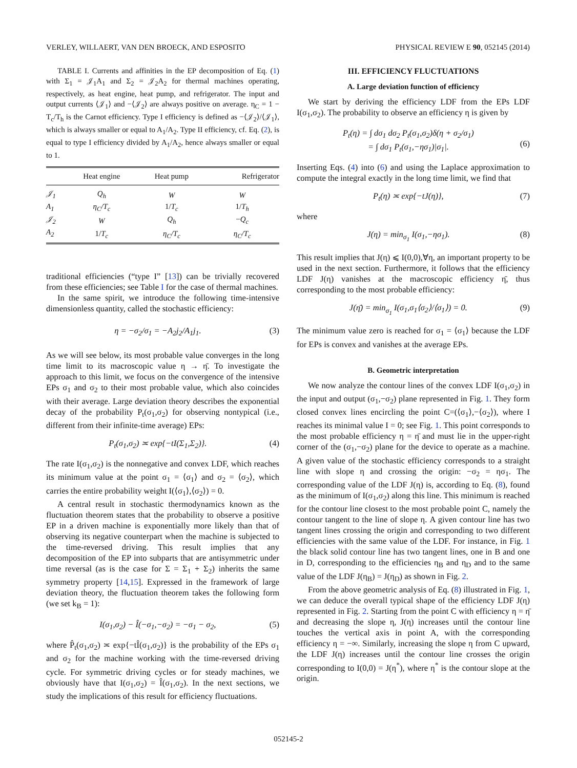VERLEY, WILLAERT, VAN DEN BROECK, AND ESPOSITO PHYSICAL REVIEW E 90, 052145 (2014)
TABLE I. Currents and affinities in the EP decomposition of Eq. (1) with Σ<sub>1</sub> = 𝒥<sub>1</sub>A<sub>1</sub> and Σ<sub>2</sub> = 𝒥<sub>2</sub>A<sub>2</sub> for thermal machines operating, respectively, as heat engine, heat pump, and refrigerator. The input and output currents ⟨𝒥<sub>1</sub>⟩ and −⟨𝒥<sub>2</sub>⟩ are always positive on average. η<sub>C</sub> = 1 − T<sub>c</sub>/T<sub>h</sub> is the Carnot efficiency. Type I efficiency is defined as −⟨𝒥<sub>2</sub>⟩/⟨𝒥<sub>1</sub>⟩, which is always smaller or equal to A<sub>1</sub>/A<sub>2</sub>. Type II efficiency, cf. Eq. (2), is equal to type I efficiency divided by A<sub>1</sub>/A<sub>2</sub>, hence always smaller or equal to 1.
| | Heat engine | Heat pump | Refrigerator |
| --- | --- | --- | --- |
| 𝒥<sub>1</sub> | Q<sub>h</sub> | W | W |
| A<sub>1</sub> | η<sub>C</sub>/T<sub>c</sub> | 1/ T<sub>c</sub> | 1/ T<sub>h</sub> |
| 𝒥<sub>2</sub> | W | Q<sub>h</sub> | − Q<sub>c</sub> |
| A<sub>2</sub> | 1/ T<sub>c</sub> | η<sub>C</sub>/T<sub>c</sub> | η<sub>C</sub>/T<sub>c</sub> |
traditional efficiencies (“type I” [13]) can be trivially recovered from these efficiencies; see Table I for the case of thermal machines.
In the same spirit, we introduce the following time-intensive dimensionless quantity, called the stochastic efficiency:
η = −σ<sub>2</sub>/σ<sub>1</sub> = −A<sub>2</sub>j<sub>2</sub>/A<sub>1</sub>j<sub>1</sub>. (3)
As we will see below, its most probable value converges in the long time limit to its macroscopic value η → η̄. To investigate the approach to this limit, we focus on the convergence of the intensive EPs σ<sub>1</sub> and σ<sub>2</sub> to their most probable value, which also coincides with their average. Large deviation theory describes the exponential decay of the probability P<sub>t</sub>(σ<sub>1</sub>,σ<sub>2</sub>) for observing nontypical (i.e., different from their infinite-time average) EPs:
P<sub>t</sub>(σ<sub>1</sub>,σ<sub>2</sub>) ≍ exp{−tI(Σ<sub>1</sub>,Σ<sub>2</sub>)}. (4)
The rate I(σ<sub>1</sub>,σ<sub>2</sub>) is the nonnegative and convex LDF, which reaches its minimum value at the point σ<sub>1</sub> = ⟨σ<sub>1</sub>⟩ and σ<sub>2</sub> = ⟨σ<sub>2</sub>⟩, which carries the entire probability weight I(⟨σ<sub>1</sub>⟩,⟨σ<sub>2</sub>⟩) = 0.
A central result in stochastic thermodynamics known as the fluctuation theorem states that the probability to observe a positive EP in a driven machine is exponentially more likely than that of observing its negative counterpart when the machine is subjected to the time-reversed driving. This result implies that any decomposition of the EP into subparts that are antisymmetric under time reversal (as is the case for Σ = Σ<sub>1</sub> + Σ<sub>2</sub>) inherits the same symmetry property [14,15]. Expressed in the framework of large deviation theory, the fluctuation theorem takes the following form (we set k<sub>B</sub> = 1):
I(σ<sub>1</sub>,σ<sub>2</sub>) − Î(−σ<sub>1</sub>,−σ<sub>2</sub>) = −σ<sub>1</sub> − σ<sub>2</sub>, (5)
where P̂<sub>t</sub>(σ<sub>1</sub>,σ<sub>2</sub>) ≍ exp{−tÎ(σ<sub>1</sub>,σ<sub>2</sub>)} is the probability of the EPs σ<sub>1</sub> and σ<sub>2</sub> for the machine working with the time-reversed driving cycle. For symmetric driving cycles or for steady machines, we obviously have that I(σ<sub>1</sub>,σ<sub>2</sub>) = Î(σ<sub>1</sub>,σ<sub>2</sub>). In the next sections, we study the implications of this result for efficiency fluctuations.
III. EFFICIENCY FLUCTUATIONS
A. Large deviation function of efficiency
We start by deriving the efficiency LDF from the EPs LDF I(σ<sub>1</sub>,σ<sub>2</sub>). The probability to observe an efficiency η is given by
P<sub>t</sub>(η) = ∫ dσ<sub>1</sub> dσ<sub>2</sub> P<sub>t</sub>(σ<sub>1</sub>,σ<sub>2</sub>)δ(η + σ<sub>2</sub>/σ<sub>1</sub>)
= ∫ dσ<sub>1</sub> P<sub>t</sub>(σ<sub>1</sub>,−ησ<sub>1</sub>)|σ<sub>1</sub>|.
(6)
Inserting Eqs. (4) into (6) and using the Laplace approximation to compute the integral exactly in the long time limit, we find that
P<sub>t</sub>(η) ≍ exp{−tJ(η)}, (7)
where
J(η) = min<sub>σ<sub>1</sub></sub> I(σ<sub>1</sub>,−ησ<sub>1</sub>). (8)
This result implies that J(η) ⩽ I(0,0),∀η, an important property to be used in the next section. Furthermore, it follows that the efficiency LDF J(η) vanishes at the macroscopic efficiency η̄, thus corresponding to the most probable efficiency:
J(η̄) = min<sub>σ<sub>1</sub></sub> I(σ<sub>1</sub>,σ<sub>1</sub>⟨σ<sub>2</sub>⟩/⟨σ<sub>1</sub>⟩) = 0. (9)
The minimum value zero is reached for σ<sub>1</sub> = ⟨σ<sub>1</sub>⟩ because the LDF for EPs is convex and vanishes at the average EPs.
B. Geometric interpretation
We now analyze the contour lines of the convex LDF I(σ<sub>1</sub>,σ<sub>2</sub>) in the input and output (σ<sub>1</sub>,−σ<sub>2</sub>) plane represented in Fig. 1. They form closed convex lines encircling the point C=(⟨σ<sub>1</sub>⟩,−⟨σ<sub>2</sub>⟩), where I reaches its minimal value I = 0; see Fig. 1. This point corresponds to the most probable efficiency η = η̄ and must lie in the upper-right corner of the (σ<sub>1</sub>,−σ<sub>2</sub>) plane for the device to operate as a machine. A given value of the stochastic efficiency corresponds to a straight line with slope η and crossing the origin: −σ<sub>2</sub> = ησ<sub>1</sub>. The corresponding value of the LDF J(η) is, according to Eq. (8), found as the minimum of I(σ<sub>1</sub>,σ<sub>2</sub>) along this line. This minimum is reached for the contour line closest to the most probable point C, namely the contour tangent to the line of slope η. A given contour line has two tangent lines crossing the origin and corresponding to two different efficiencies with the same value of the LDF. For instance, in Fig. 1 the black solid contour line has two tangent lines, one in B and one in D, corresponding to the efficiencies η<sub>B</sub> and η<sub>D</sub> and to the same value of the LDF J(η<sub>B</sub>) = J(η<sub>D</sub>) as shown in Fig. 2.
From the above geometric analysis of Eq. (8) illustrated in Fig. 1, we can deduce the overall typical shape of the efficiency LDF J(η) represented in Fig. 2. Starting from the point C with efficiency η = η̄ and decreasing the slope η, J(η) increases until the contour line touches the vertical axis in point A, with the corresponding efficiency η = −∞. Similarly, increasing the slope η from C upward, the LDF J(η) increases until the contour line crosses the origin corresponding to I(0,0) = J(η<sup>*</sup>), where η<sup>*</sup> is the contour slope at the origin.
052145-2